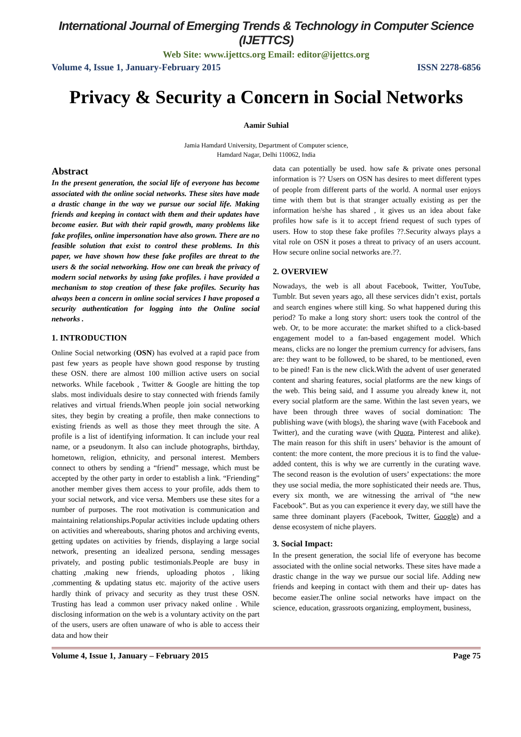International Journal of Emerging Trends & Technology in Computer Science (IJETTCS)
Web Site: www.ijettcs.org Email: editor@ijettcs.org
Volume 4, Issue 1, January-February 2015 ISSN 2278-6856
Privacy & Security a Concern in Social Networks
Aamir Suhial
Jamia Hamdard University, Department of Computer science,
Hamdard Nagar, Delhi 110062, India
Abstract
In the present generation, the social life of everyone has become associated with the online social networks. These sites have made a drastic change in the way we pursue our social life. Making friends and keeping in contact with them and their updates have become easier. But with their rapid growth, many problems like fake profiles, online impersonation have also grown. There are no feasible solution that exist to control these problems. In this paper, we have shown how these fake profiles are threat to the users & the social networking. How one can break the privacy of modern social networks by using fake profiles. i have provided a mechanism to stop creation of these fake profiles. Security has always been a concern in online social services I have proposed a security authentication for logging into the Online social networks .
1. INTRODUCTION
Online Social networking (OSN) has evolved at a rapid pace from past few years as people have shown good response by trusting these OSN. there are almost 100 million active users on social networks. While facebook , Twitter & Google are hitting the top slabs. most individuals desire to stay connected with friends family relatives and virtual friends.When people join social networking sites, they begin by creating a profile, then make connections to existing friends as well as those they meet through the site. A profile is a list of identifying information. It can include your real name, or a pseudonym. It also can include photographs, birthday, hometown, religion, ethnicity, and personal interest. Members connect to others by sending a “friend” message, which must be accepted by the other party in order to establish a link. “Friending” another member gives them access to your profile, adds them to your social network, and vice versa. Members use these sites for a number of purposes. The root motivation is communication and maintaining relationships.Popular activities include updating others on activities and whereabouts, sharing photos and archiving events, getting updates on activities by friends, displaying a large social network, presenting an idealized persona, sending messages privately, and posting public testimonials.People are busy in chatting ,making new friends, uploading photos , liking ,commenting & updating status etc. majority of the active users hardly think of privacy and security as they trust these OSN. Trusting has lead a common user privacy naked online . While disclosing information on the web is a voluntary activity on the part of the users, users are often unaware of who is able to access their data and how their
data can potentially be used. how safe & private ones personal information is ?? Users on OSN has desires to meet different types of people from different parts of the world. A normal user enjoys time with them but is that stranger actually existing as per the information he/she has shared , it gives us an idea about fake profiles how safe is it to accept friend request of such types of users. How to stop these fake profiles ??.Security always plays a vital role on OSN it poses a threat to privacy of an users account. How secure online social networks are.??.
2. OVERVIEW
Nowadays, the web is all about Facebook, Twitter, YouTube, Tumblr. But seven years ago, all these services didn’t exist, portals and search engines where still king. So what happened during this period? To make a long story short: users took the control of the web. Or, to be more accurate: the market shifted to a click-based engagement model to a fan-based engagement model. Which means, clicks are no longer the premium currency for advisers, fans are: they want to be followed, to be shared, to be mentioned, even to be pined! Fan is the new click.With the advent of user generated content and sharing features, social platforms are the new kings of the web. This being said, and I assume you already knew it, not every social platform are the same. Within the last seven years, we have been through three waves of social domination: The publishing wave (with blogs), the sharing wave (with Facebook and Twitter), and the curating wave (with Quora, Pinterest and alike). The main reason for this shift in users’ behavior is the amount of content: the more content, the more precious it is to find the value-added content, this is why we are currently in the curating wave. The second reason is the evolution of users’ expectations: the more they use social media, the more sophisticated their needs are. Thus, every six month, we are witnessing the arrival of “the new Facebook”. But as you can experience it every day, we still have the same three dominant players (Facebook, Twitter, Google) and a dense ecosystem of niche players.
3. Social Impact:
In the present generation, the social life of everyone has become associated with the online social networks. These sites have made a drastic change in the way we pursue our social life. Adding new friends and keeping in contact with them and their up- dates has become easier.The online social networks have impact on the science, education, grassroots organizing, employment, business,
Volume 4, Issue 1, January – February 2015 Page 75